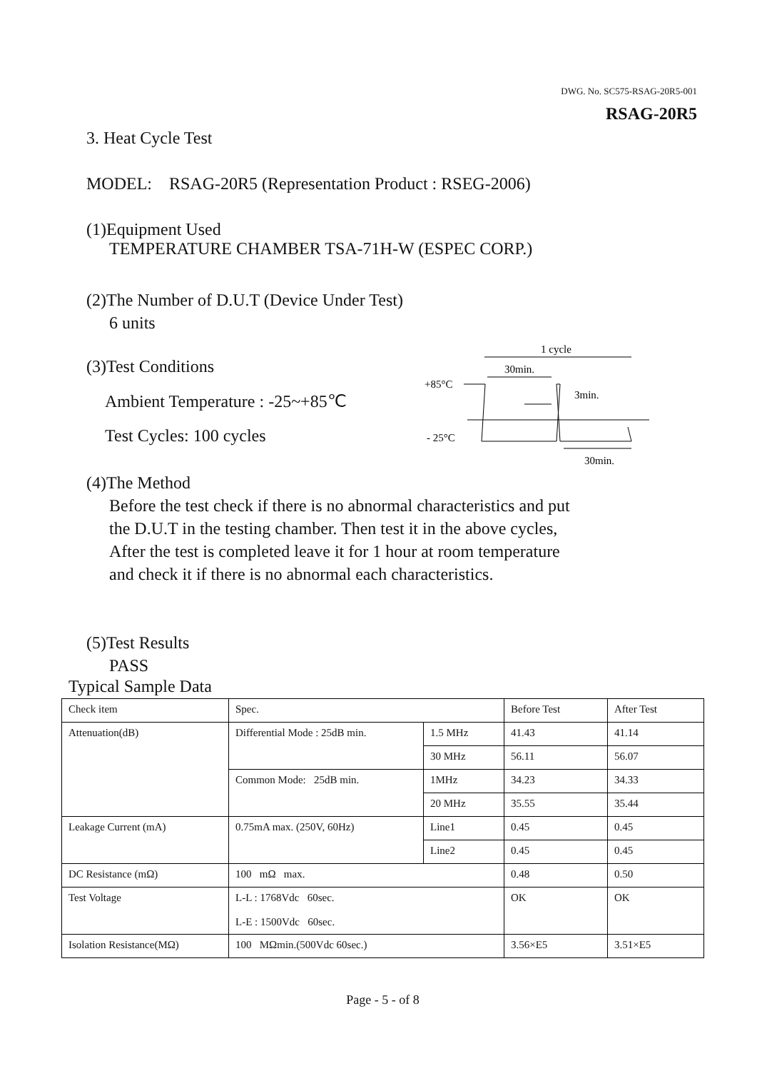DWG. No. SC575-RSAG-20R5-001
RSAG-20R5
3. Heat Cycle Test
MODEL: RSAG-20R5 (Representation Product : RSEG-2006)
(1)Equipment Used
TEMPERATURE CHAMBER TSA-71H-W (ESPEC CORP.)
(2)The Number of D.U.T (Device Under Test)
6 units
(3)Test Conditions
Ambient Temperature : -25~+85℃
Test Cycles: 100 cycles
1 cycle
30min.
+85°C
- 25°C
3min.
30min.
(4)The Method
Before the test check if there is no abnormal characteristics and put
the D.U.T in the testing chamber. Then test it in the above cycles,
After the test is completed leave it for 1 hour at room temperature
and check it if there is no abnormal each characteristics.
(5)Test Results
PASS
Typical Sample Data
| Check item | Spec. | | Before Test | After Test |
| --- | --- | --- | --- | --- |
| Attenuation(dB) | Differential Mode : 25dB min. | 1.5 MHz | 41.43 | 41.14 |
| | | 30 MHz | 56.11 | 56.07 |
| | Common Mode: 25dB min. | 1MHz | 34.23 | 34.33 |
| | | 20 MHz | 35.55 | 35.44 |
| Leakage Current (mA) | 0.75mA max. (250V, 60Hz) | Line1 | 0.45 | 0.45 |
| | | Line2 | 0.45 | 0.45 |
| DC Resistance (mΩ) | 100 mΩ max. | | 0.48 | 0.50 |
| Test Voltage | L-L : 1768Vdc 60sec. L-E : 1500Vdc 60sec. | | OK | OK |
| Isolation Resistance(MΩ) | 100 MΩmin.(500Vdc 60sec.) | | 3.56×E5 | 3.51×E5 |
Page - 5 - of 8